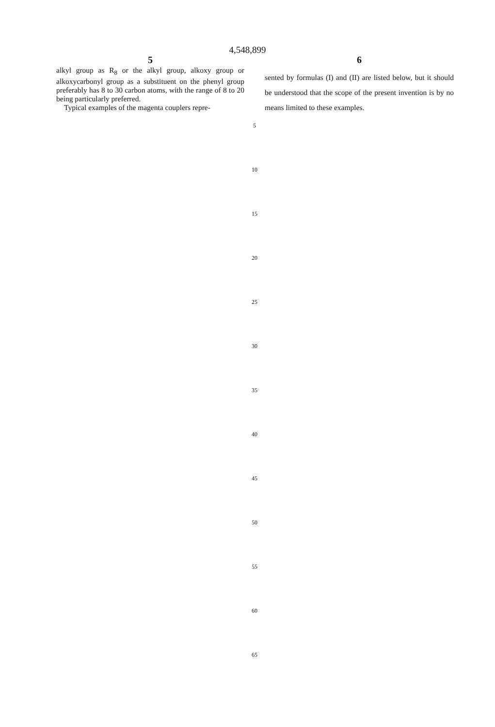4,548,899
5
alkyl group as R<sub>8</sub> or the alkyl group, alkoxy group or alkoxycarbonyl group as a substituent on the phenyl group preferably has 8 to 30 carbon atoms, with the range of 8 to 20 being particularly preferred.
Typical examples of the magenta couplers repre-
5
10
15
20
25
30
35
40
45
50
55
60
65
6
sented by formulas (I) and (II) are listed below, but it should be understood that the scope of the present invention is by no means limited to these examples.